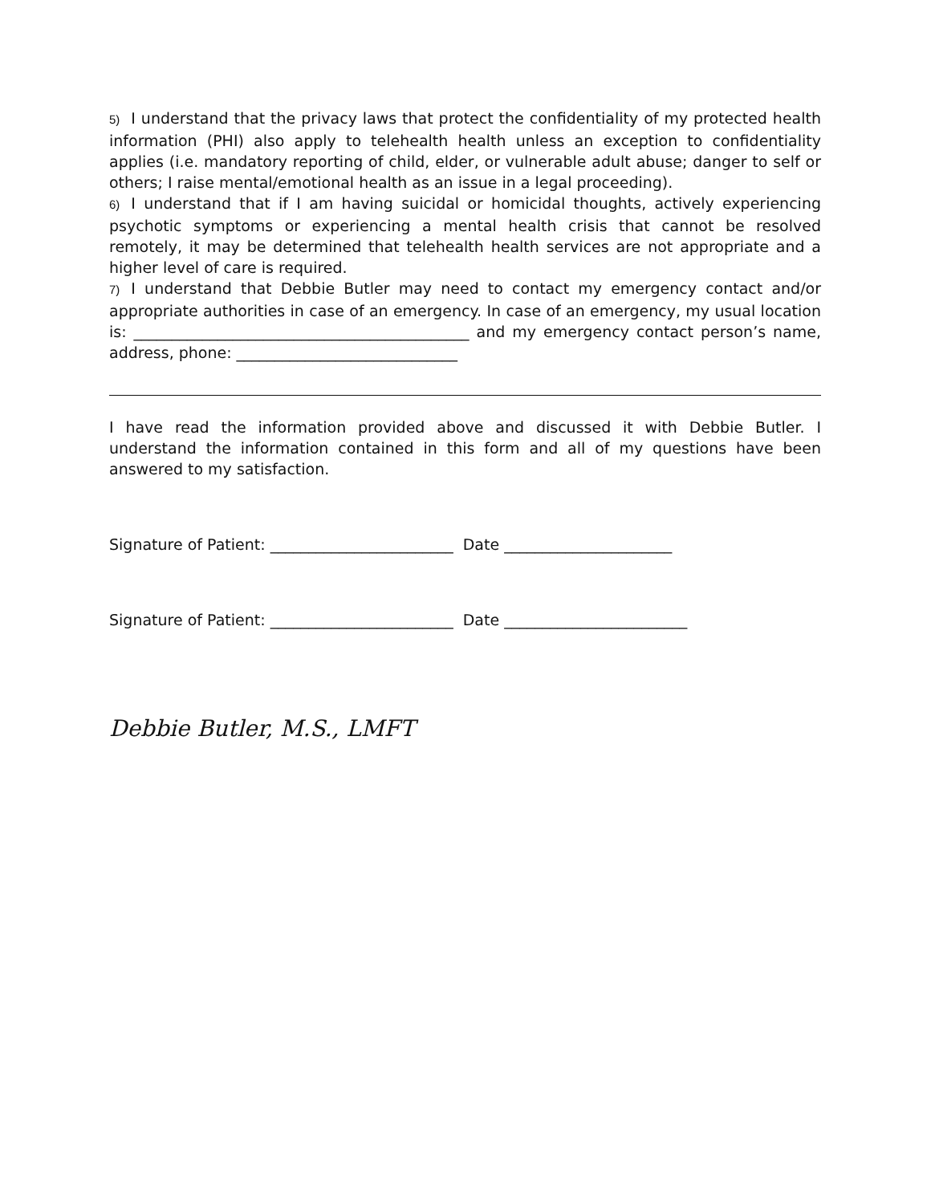5) I understand that the privacy laws that protect the confidentiality of my protected health information (PHI) also apply to telehealth health unless an exception to confidentiality applies (i.e. mandatory reporting of child, elder, or vulnerable adult abuse; danger to self or others; I raise mental/emotional health as an issue in a legal proceeding).
6) I understand that if I am having suicidal or homicidal thoughts, actively experiencing psychotic symptoms or experiencing a mental health crisis that cannot be resolved remotely, it may be determined that telehealth health services are not appropriate and a higher level of care is required.
7) I understand that Debbie Butler may need to contact my emergency contact and/or appropriate authorities in case of an emergency. In case of an emergency, my usual location is: ____________________________________________ and my emergency contact person’s name, address, phone: _____________________________
I have read the information provided above and discussed it with Debbie Butler. I understand the information contained in this form and all of my questions have been answered to my satisfaction.
Signature of Patient: ________________________ Date ______________________
Signature of Patient: ________________________ Date ________________________
Debbie Butler, M.S., LMFT